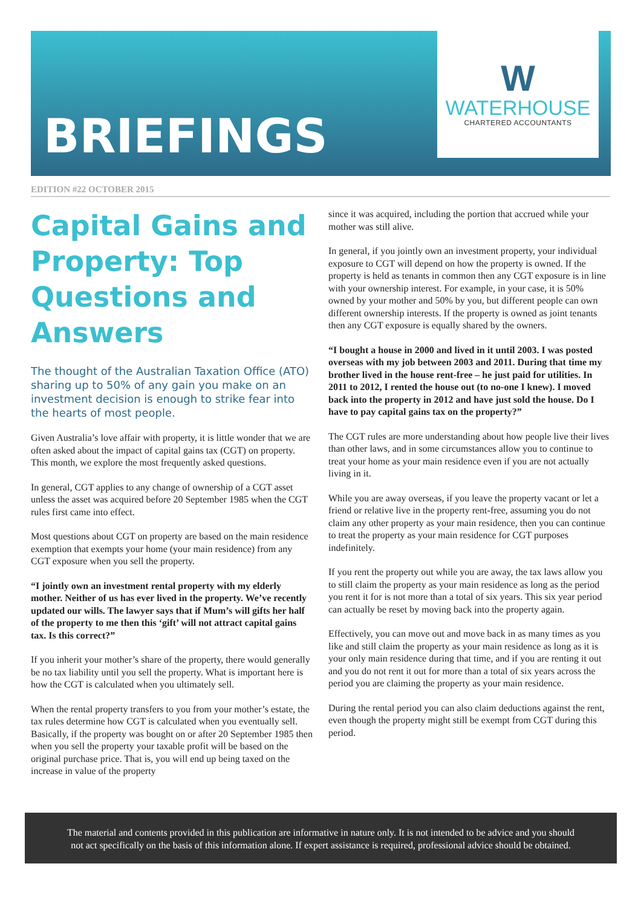BRIEFINGS
W
WATERHOUSE
CHARTERED ACCOUNTANTS
EDITION #22 OCTOBER 2015
Capital Gains and Property: Top Questions and Answers
The thought of the Australian Taxation Office (ATO) sharing up to 50% of any gain you make on an investment decision is enough to strike fear into the hearts of most people.
Given Australia’s love affair with property, it is little wonder that we are often asked about the impact of capital gains tax (CGT) on property. This month, we explore the most frequently asked questions.
In general, CGT applies to any change of ownership of a CGT asset unless the asset was acquired before 20 September 1985 when the CGT rules first came into effect.
Most questions about CGT on property are based on the main residence exemption that exempts your home (your main residence) from any CGT exposure when you sell the property.
“I jointly own an investment rental property with my elderly mother. Neither of us has ever lived in the property. We’ve recently updated our wills. The lawyer says that if Mum’s will gifts her half of the property to me then this ‘gift’ will not attract capital gains tax. Is this correct?”
If you inherit your mother’s share of the property, there would generally be no tax liability until you sell the property. What is important here is how the CGT is calculated when you ultimately sell.
When the rental property transfers to you from your mother’s estate, the tax rules determine how CGT is calculated when you eventually sell. Basically, if the property was bought on or after 20 September 1985 then when you sell the property your taxable profit will be based on the original purchase price. That is, you will end up being taxed on the increase in value of the property
since it was acquired, including the portion that accrued while your mother was still alive.
In general, if you jointly own an investment property, your individual exposure to CGT will depend on how the property is owned. If the property is held as tenants in common then any CGT exposure is in line with your ownership interest. For example, in your case, it is 50% owned by your mother and 50% by you, but different people can own different ownership interests. If the property is owned as joint tenants then any CGT exposure is equally shared by the owners.
“I bought a house in 2000 and lived in it until 2003. I was posted overseas with my job between 2003 and 2011. During that time my brother lived in the house rent-free – he just paid for utilities. In 2011 to 2012, I rented the house out (to no-one I knew). I moved back into the property in 2012 and have just sold the house. Do I have to pay capital gains tax on the property?”
The CGT rules are more understanding about how people live their lives than other laws, and in some circumstances allow you to continue to treat your home as your main residence even if you are not actually living in it.
While you are away overseas, if you leave the property vacant or let a friend or relative live in the property rent-free, assuming you do not claim any other property as your main residence, then you can continue to treat the property as your main residence for CGT purposes indefinitely.
If you rent the property out while you are away, the tax laws allow you to still claim the property as your main residence as long as the period you rent it for is not more than a total of six years. This six year period can actually be reset by moving back into the property again.
Effectively, you can move out and move back in as many times as you like and still claim the property as your main residence as long as it is your only main residence during that time, and if you are renting it out and you do not rent it out for more than a total of six years across the period you are claiming the property as your main residence.
During the rental period you can also claim deductions against the rent, even though the property might still be exempt from CGT during this period.
The material and contents provided in this publication are informative in nature only. It is not intended to be advice and you should
not act specifically on the basis of this information alone. If expert assistance is required, professional advice should be obtained.